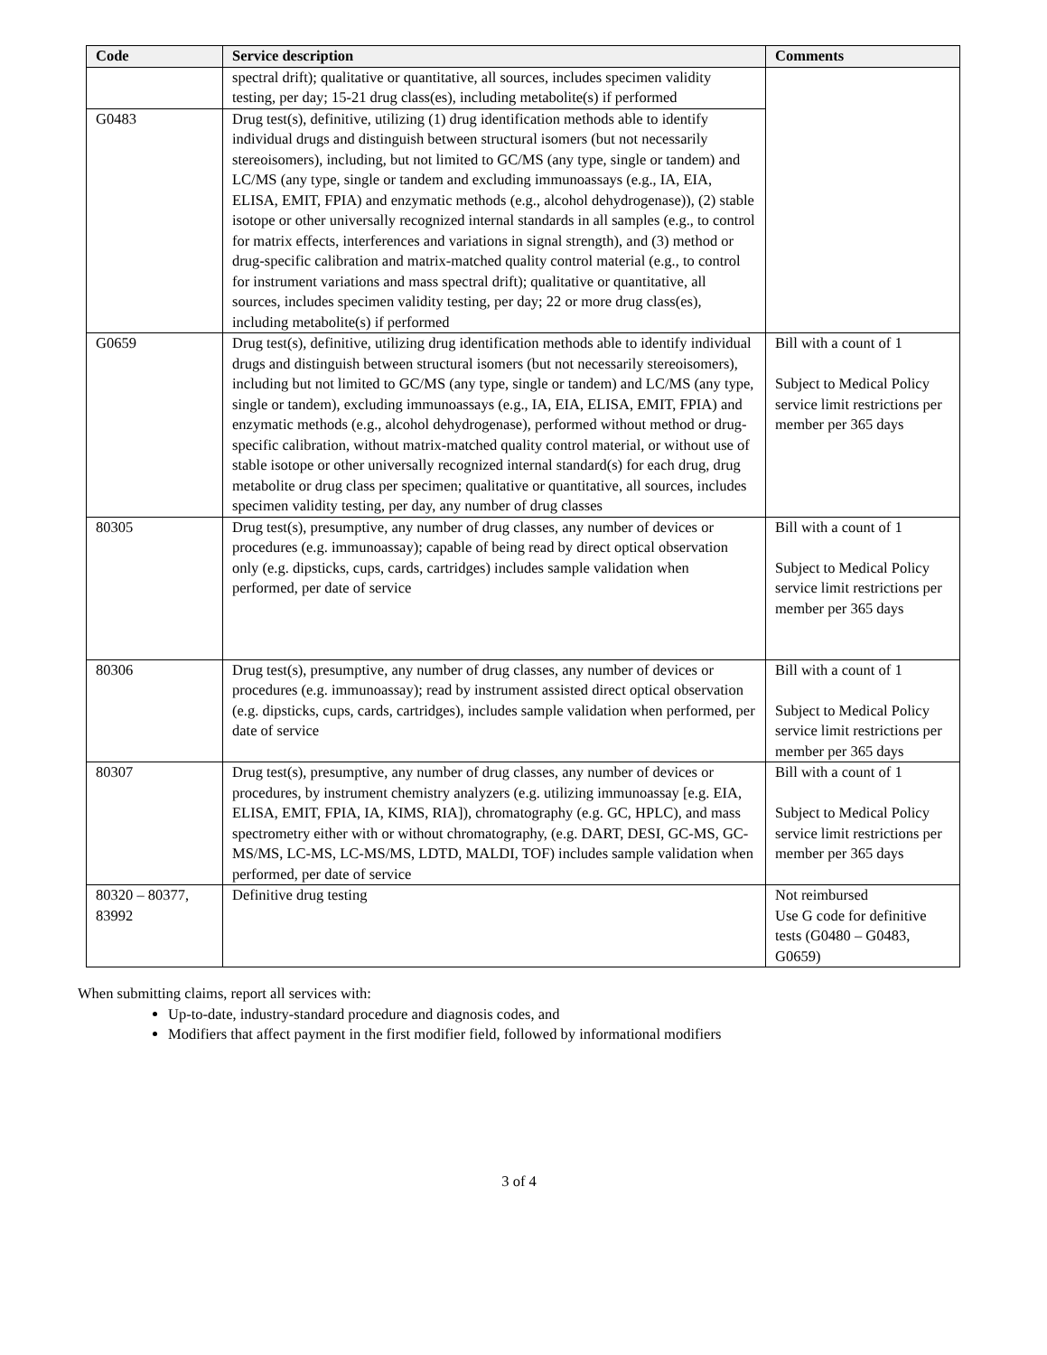| Code | Service description | Comments |
| --- | --- | --- |
| | spectral drift); qualitative or quantitative, all sources, includes specimen validity testing, per day; 15-21 drug class(es), including metabolite(s) if performed | |
| G0483 | Drug test(s), definitive, utilizing (1) drug identification methods able to identify individual drugs and distinguish between structural isomers (but not necessarily stereoisomers), including, but not limited to GC/MS (any type, single or tandem) and LC/MS (any type, single or tandem and excluding immunoassays (e.g., IA, EIA, ELISA, EMIT, FPIA) and enzymatic methods (e.g., alcohol dehydrogenase)), (2) stable isotope or other universally recognized internal standards in all samples (e.g., to control for matrix effects, interferences and variations in signal strength), and (3) method or drug-specific calibration and matrix-matched quality control material (e.g., to control for instrument variations and mass spectral drift); qualitative or quantitative, all sources, includes specimen validity testing, per day; 22 or more drug class(es), including metabolite(s) if performed | |
| G0659 | Drug test(s), definitive, utilizing drug identification methods able to identify individual drugs and distinguish between structural isomers (but not necessarily stereoisomers), including but not limited to GC/MS (any type, single or tandem) and LC/MS (any type, single or tandem), excluding immunoassays (e.g., IA, EIA, ELISA, EMIT, FPIA) and enzymatic methods (e.g., alcohol dehydrogenase), performed without method or drug-specific calibration, without matrix-matched quality control material, or without use of stable isotope or other universally recognized internal standard(s) for each drug, drug metabolite or drug class per specimen; qualitative or quantitative, all sources, includes specimen validity testing, per day, any number of drug classes | Bill with a count of 1 Subject to Medical Policy service limit restrictions per member per 365 days |
| 80305 | Drug test(s), presumptive, any number of drug classes, any number of devices or procedures (e.g. immunoassay); capable of being read by direct optical observation only (e.g. dipsticks, cups, cards, cartridges) includes sample validation when performed, per date of service | Bill with a count of 1 Subject to Medical Policy service limit restrictions per member per 365 days |
| 80306 | Drug test(s), presumptive, any number of drug classes, any number of devices or procedures (e.g. immunoassay); read by instrument assisted direct optical observation (e.g. dipsticks, cups, cards, cartridges), includes sample validation when performed, per date of service | Bill with a count of 1 Subject to Medical Policy service limit restrictions per member per 365 days |
| 80307 | Drug test(s), presumptive, any number of drug classes, any number of devices or procedures, by instrument chemistry analyzers (e.g. utilizing immunoassay [e.g. EIA, ELISA, EMIT, FPIA, IA, KIMS, RIA]), chromatography (e.g. GC, HPLC), and mass spectrometry either with or without chromatography, (e.g. DART, DESI, GC-MS, GC-MS/MS, LC-MS, LC-MS/MS, LDTD, MALDI, TOF) includes sample validation when performed, per date of service | Bill with a count of 1 Subject to Medical Policy service limit restrictions per member per 365 days |
| 80320 – 80377, 83992 | Definitive drug testing | Not reimbursed Use G code for definitive tests (G0480 – G0483, G0659) |
When submitting claims, report all services with:
Up-to-date, industry-standard procedure and diagnosis codes, and
Modifiers that affect payment in the first modifier field, followed by informational modifiers
3 of 4